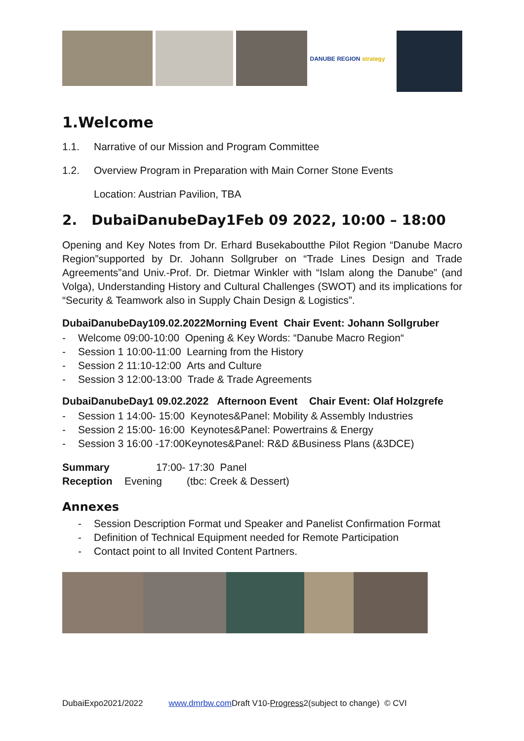DANUBE REGION strategy
1.Welcome
1.1. Narrative of our Mission and Program Committee
1.2. Overview Program in Preparation with Main Corner Stone Events
Location: Austrian Pavilion, TBA
2. DubaiDanubeDay1Feb 09 2022, 10:00 – 18:00
Opening and Key Notes from Dr. Erhard Busekaboutthe Pilot Region “Danube Macro Region”supported by Dr. Johann Sollgruber on “Trade Lines Design and Trade Agreements”and Univ.-Prof. Dr. Dietmar Winkler with “Islam along the Danube” (and Volga), Understanding History and Cultural Challenges (SWOT) and its implications for “Security & Teamwork also in Supply Chain Design & Logistics”.
DubaiDanubeDay109.02.2022Morning Event Chair Event: Johann Sollgruber
- Welcome 09:00-10:00 Opening & Key Words: “Danube Macro Region“
- Session 1 10:00-11:00 Learning from the History
- Session 2 11:10-12:00 Arts and Culture
- Session 3 12:00-13:00 Trade & Trade Agreements
DubaiDanubeDay1 09.02.2022 Afternoon Event Chair Event: Olaf Holzgrefe
- Session 1 14:00- 15:00 Keynotes&Panel: Mobility & Assembly Industries
- Session 2 15:00- 16:00 Keynotes&Panel: Powertrains & Energy
- Session 3 16:00 -17:00Keynotes&Panel: R&D &Business Plans (&3DCE)
Summary 17:00- 17:30 Panel
Reception Evening (tbc: Creek & Dessert)
Annexes
- Session Description Format und Speaker and Panelist Confirmation Format
- Definition of Technical Equipment needed for Remote Participation
- Contact point to all Invited Content Partners.
DubaiExpo2021/2022 www.dmrbw.com Draft V10-Progress2(subject to change) © CVI